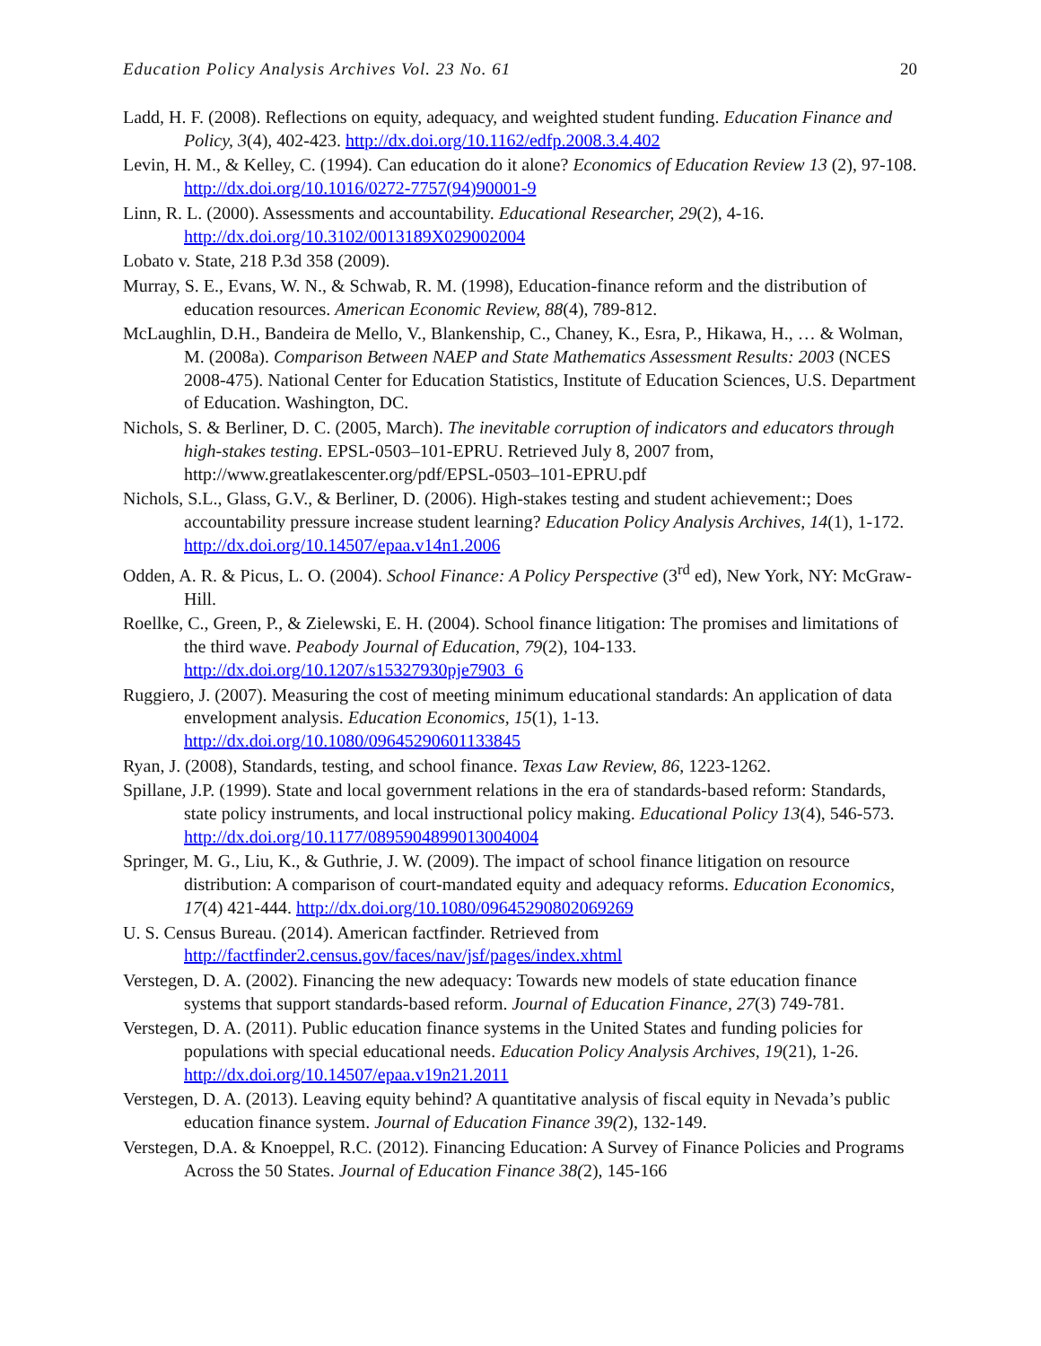Education Policy Analysis Archives Vol. 23 No. 61 20
Ladd, H. F. (2008). Reflections on equity, adequacy, and weighted student funding. Education Finance and Policy, 3(4), 402-423. http://dx.doi.org/10.1162/edfp.2008.3.4.402
Levin, H. M., & Kelley, C. (1994). Can education do it alone? Economics of Education Review 13 (2), 97-108. http://dx.doi.org/10.1016/0272-7757(94)90001-9
Linn, R. L. (2000). Assessments and accountability. Educational Researcher, 29(2), 4-16. http://dx.doi.org/10.3102/0013189X029002004
Lobato v. State, 218 P.3d 358 (2009).
Murray, S. E., Evans, W. N., & Schwab, R. M. (1998), Education-finance reform and the distribution of education resources. American Economic Review, 88(4), 789-812.
McLaughlin, D.H., Bandeira de Mello, V., Blankenship, C., Chaney, K., Esra, P., Hikawa, H., … & Wolman, M. (2008a). Comparison Between NAEP and State Mathematics Assessment Results: 2003 (NCES 2008-475). National Center for Education Statistics, Institute of Education Sciences, U.S. Department of Education. Washington, DC.
Nichols, S. & Berliner, D. C. (2005, March). The inevitable corruption of indicators and educators through high-stakes testing. EPSL-0503–101-EPRU. Retrieved July 8, 2007 from, http://www.greatlakescenter.org/pdf/EPSL-0503–101-EPRU.pdf
Nichols, S.L., Glass, G.V., & Berliner, D. (2006). High-stakes testing and student achievement:; Does accountability pressure increase student learning? Education Policy Analysis Archives, 14(1), 1-172. http://dx.doi.org/10.14507/epaa.v14n1.2006
Odden, A. R. & Picus, L. O. (2004). School Finance: A Policy Perspective (3<sup>rd</sup> ed), New York, NY: McGraw-Hill.
Roellke, C., Green, P., & Zielewski, E. H. (2004). School finance litigation: The promises and limitations of the third wave. Peabody Journal of Education, 79(2), 104-133. http://dx.doi.org/10.1207/s15327930pje7903_6
Ruggiero, J. (2007). Measuring the cost of meeting minimum educational standards: An application of data envelopment analysis. Education Economics, 15(1), 1-13. http://dx.doi.org/10.1080/09645290601133845
Ryan, J. (2008), Standards, testing, and school finance. Texas Law Review, 86, 1223-1262.
Spillane, J.P. (1999). State and local government relations in the era of standards-based reform: Standards, state policy instruments, and local instructional policy making. Educational Policy 13(4), 546-573. http://dx.doi.org/10.1177/0895904899013004004
Springer, M. G., Liu, K., & Guthrie, J. W. (2009). The impact of school finance litigation on resource distribution: A comparison of court-mandated equity and adequacy reforms. Education Economics, 17(4) 421-444. http://dx.doi.org/10.1080/09645290802069269
U. S. Census Bureau. (2014). American factfinder. Retrieved from http://factfinder2.census.gov/faces/nav/jsf/pages/index.xhtml
Verstegen, D. A. (2002). Financing the new adequacy: Towards new models of state education finance systems that support standards-based reform. Journal of Education Finance, 27(3) 749-781.
Verstegen, D. A. (2011). Public education finance systems in the United States and funding policies for populations with special educational needs. Education Policy Analysis Archives, 19(21), 1-26. http://dx.doi.org/10.14507/epaa.v19n21.2011
Verstegen, D. A. (2013). Leaving equity behind? A quantitative analysis of fiscal equity in Nevada’s public education finance system. Journal of Education Finance 39(2), 132-149.
Verstegen, D.A. & Knoeppel, R.C. (2012). Financing Education: A Survey of Finance Policies and Programs Across the 50 States. Journal of Education Finance 38(2), 145-166